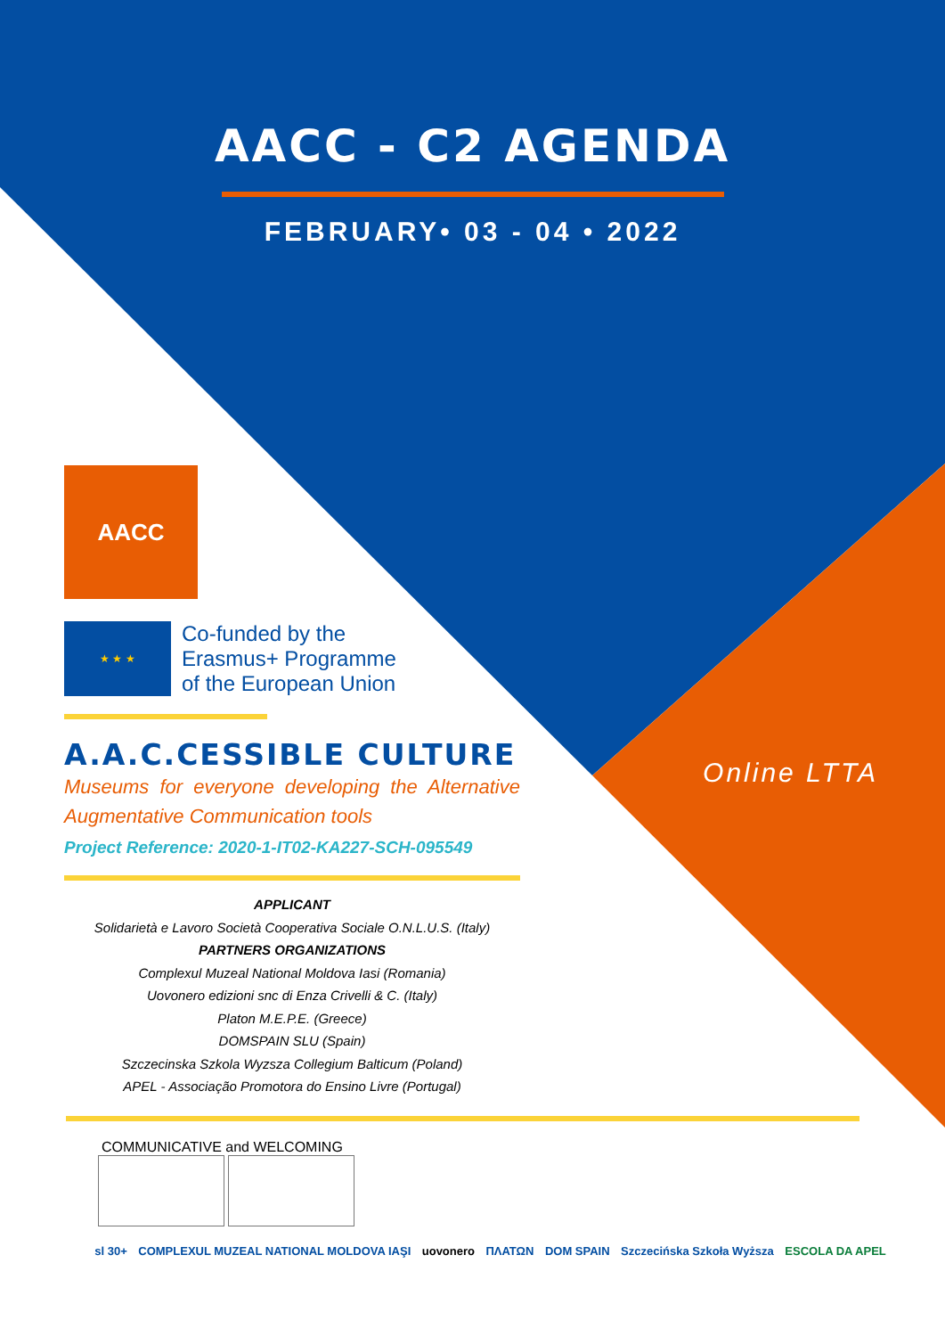AACC - C2 AGENDA
FEBRUARY• 03 - 04 • 2022
AACC
★ ★ ★
Co-funded by the
Erasmus+ Programme
of the European Union
A.A.C.CESSIBLE CULTURE
Museums for everyone developing the Alternative Augmentative Communication tools
Project Reference: 2020-1-IT02-KA227-SCH-095549
APPLICANT
Solidarietà e Lavoro Società Cooperativa Sociale O.N.L.U.S. (Italy)
PARTNERS ORGANIZATIONS
Complexul Muzeal National Moldova Iasi (Romania)
Uovonero edizioni snc di Enza Crivelli & C. (Italy)
Platon M.E.P.E. (Greece)
DOMSPAIN SLU (Spain)
Szczecinska Szkola Wyzsza Collegium Balticum (Poland)
APEL - Associação Promotora do Ensino Livre (Portugal)
COMMUNICATIVE and WELCOMING
sl 30+ COMPLEXUL MUZEAL NATIONAL MOLDOVA IAŞI uovonero ΠΛΑΤΩΝ DOM SPAIN Szczecińska Szkoła Wyższa ESCOLA DA APEL
Online LTTA